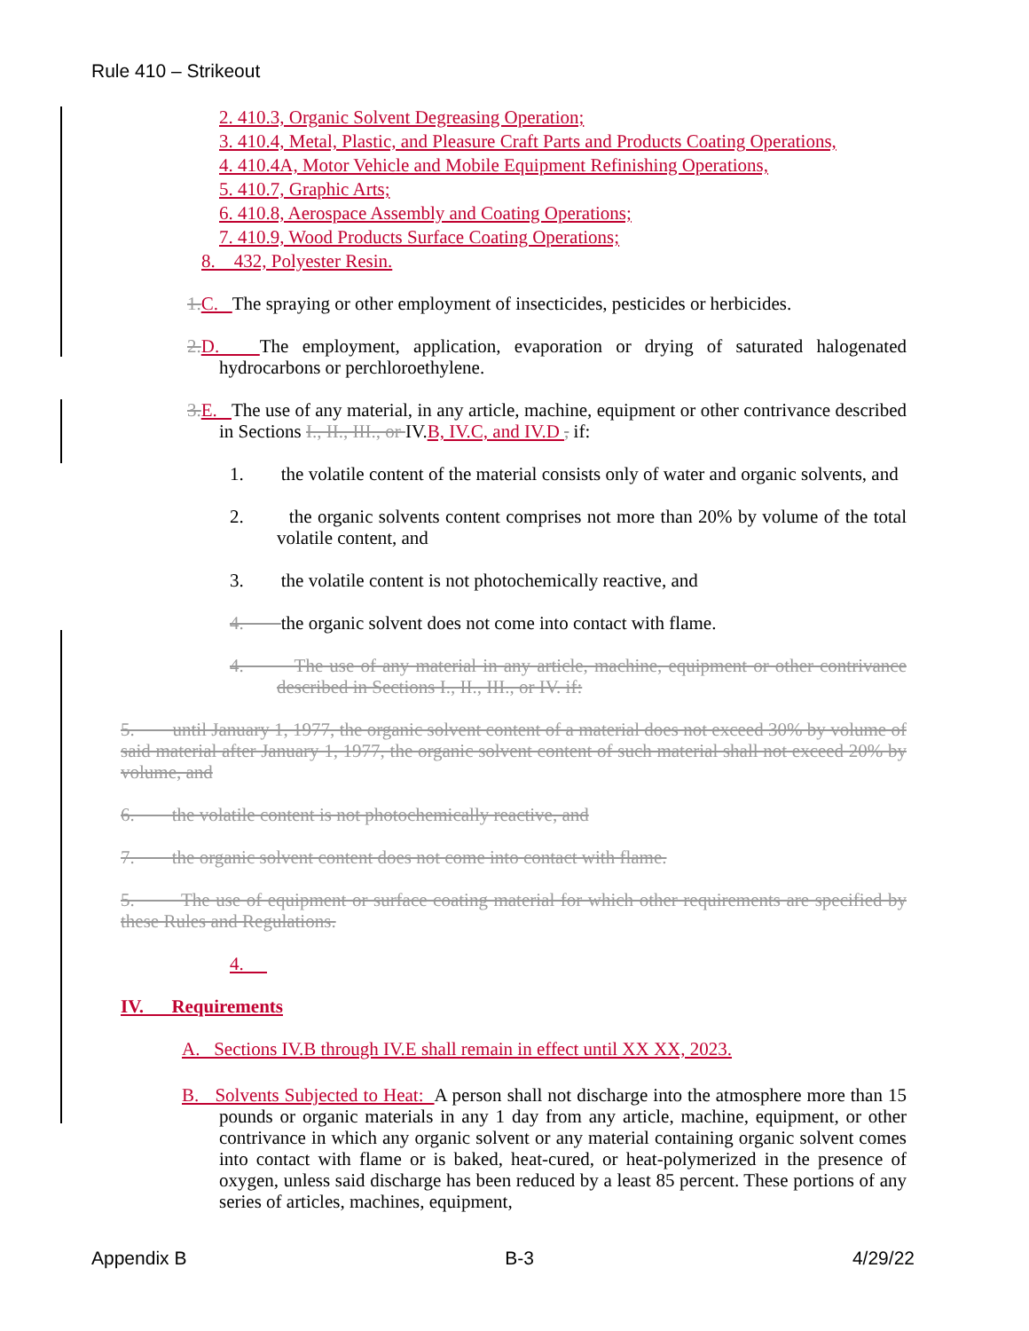Rule 410 – Strikeout
2. 410.3, Organic Solvent Degreasing Operation;
3. 410.4, Metal, Plastic, and Pleasure Craft Parts and Products Coating Operations,
4. 410.4A, Motor Vehicle and Mobile Equipment Refinishing Operations,
5. 410.7, Graphic Arts;
6. 410.8, Aerospace Assembly and Coating Operations;
7. 410.9, Wood Products Surface Coating Operations;
8. 432, Polyester Resin.
1. C. The spraying or other employment of insecticides, pesticides or herbicides.
2. D. The employment, application, evaporation or drying of saturated halogenated hydrocarbons or perchloroethylene.
3. E. The use of any material, in any article, machine, equipment or other contrivance described in Sections I., II., III., or IV.B, IV.C, and IV.D , if:
1. the volatile content of the material consists only of water and organic solvents, and
2. the organic solvents content comprises not more than 20% by volume of the total volatile content, and
3. the volatile content is not photochemically reactive, and
4. the organic solvent does not come into contact with flame.
4. The use of any material in any article, machine, equipment or other contrivance described in Sections I., II., III., or IV. if:
5. until January 1, 1977, the organic solvent content of a material does not exceed 30% by volume of said material after January 1, 1977, the organic solvent content of such material shall not exceed 20% by volume, and
6. the volatile content is not photochemically reactive, and
7. the organic solvent content does not come into contact with flame.
5. The use of equipment or surface coating material for which other requirements are specified by these Rules and Regulations.
4.
IV. Requirements
A. Sections IV.B through IV.E shall remain in effect until XX XX, 2023.
B. Solvents Subjected to Heat: A person shall not discharge into the atmosphere more than 15 pounds or organic materials in any 1 day from any article, machine, equipment, or other contrivance in which any organic solvent or any material containing organic solvent comes into contact with flame or is baked, heat-cured, or heat-polymerized in the presence of oxygen, unless said discharge has been reduced by a least 85 percent. These portions of any series of articles, machines, equipment,
Appendix B B-3 4/29/22